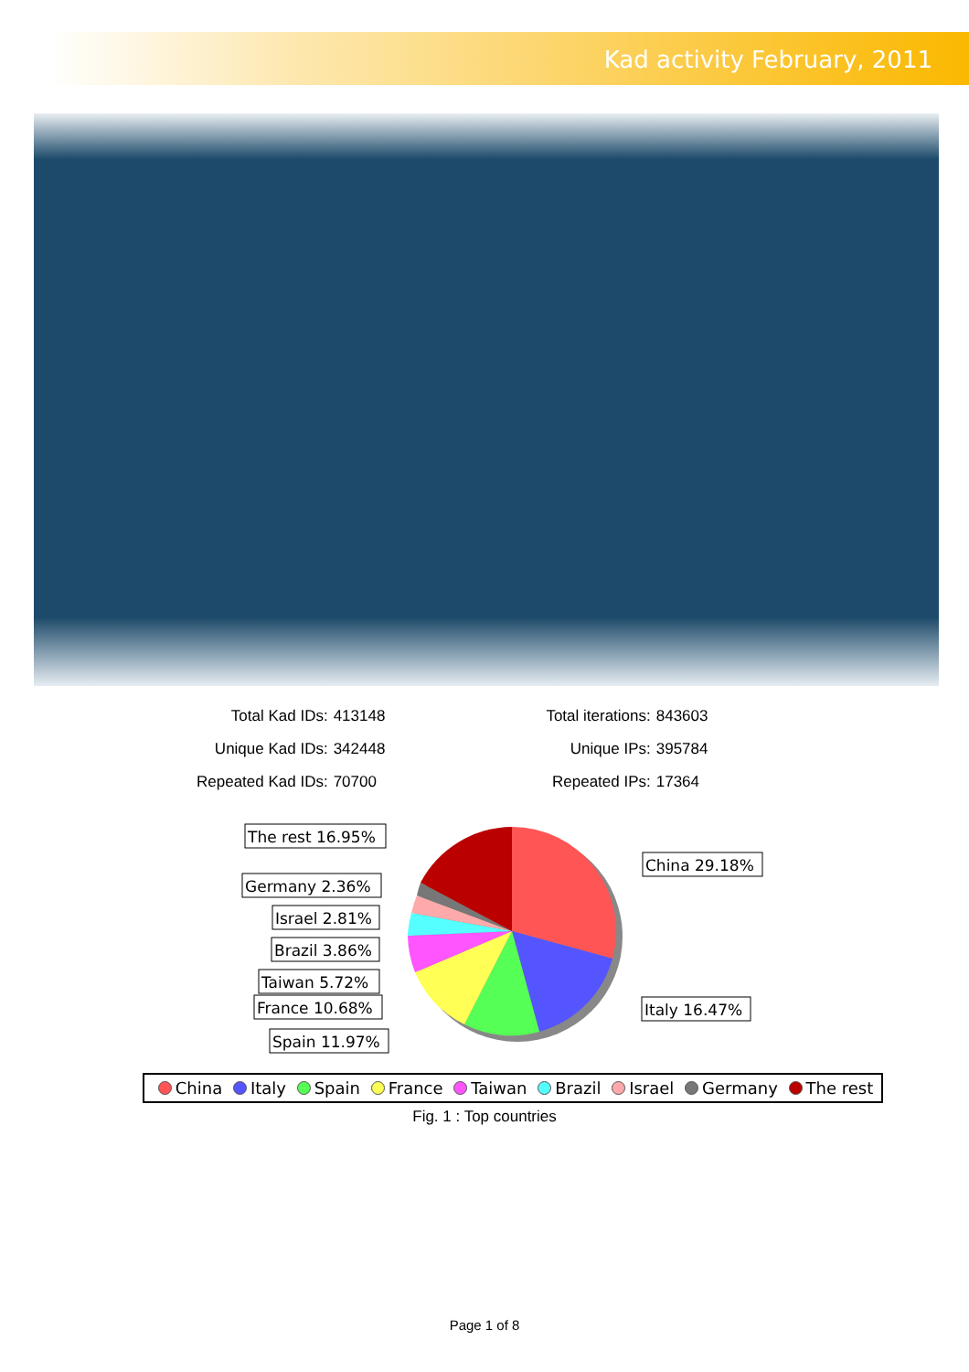Kad activity February, 2011
| Total Kad IDs: | 413148 |
| Unique Kad IDs: | 342448 |
| Repeated Kad IDs: | 70700 |
| Total iterations: | 843603 |
| Unique IPs: | 395784 |
| Repeated IPs: | 17364 |
The rest 16.95%
Germany 2.36%
Israel 2.81%
Brazil 3.86%
Taiwan 5.72%
France 10.68%
Spain 11.97%
China 29.18%
Italy 16.47%
China Italy Spain France Taiwan Brazil Israel Germany The rest
Fig. 1 : Top countries
Page 1 of 8